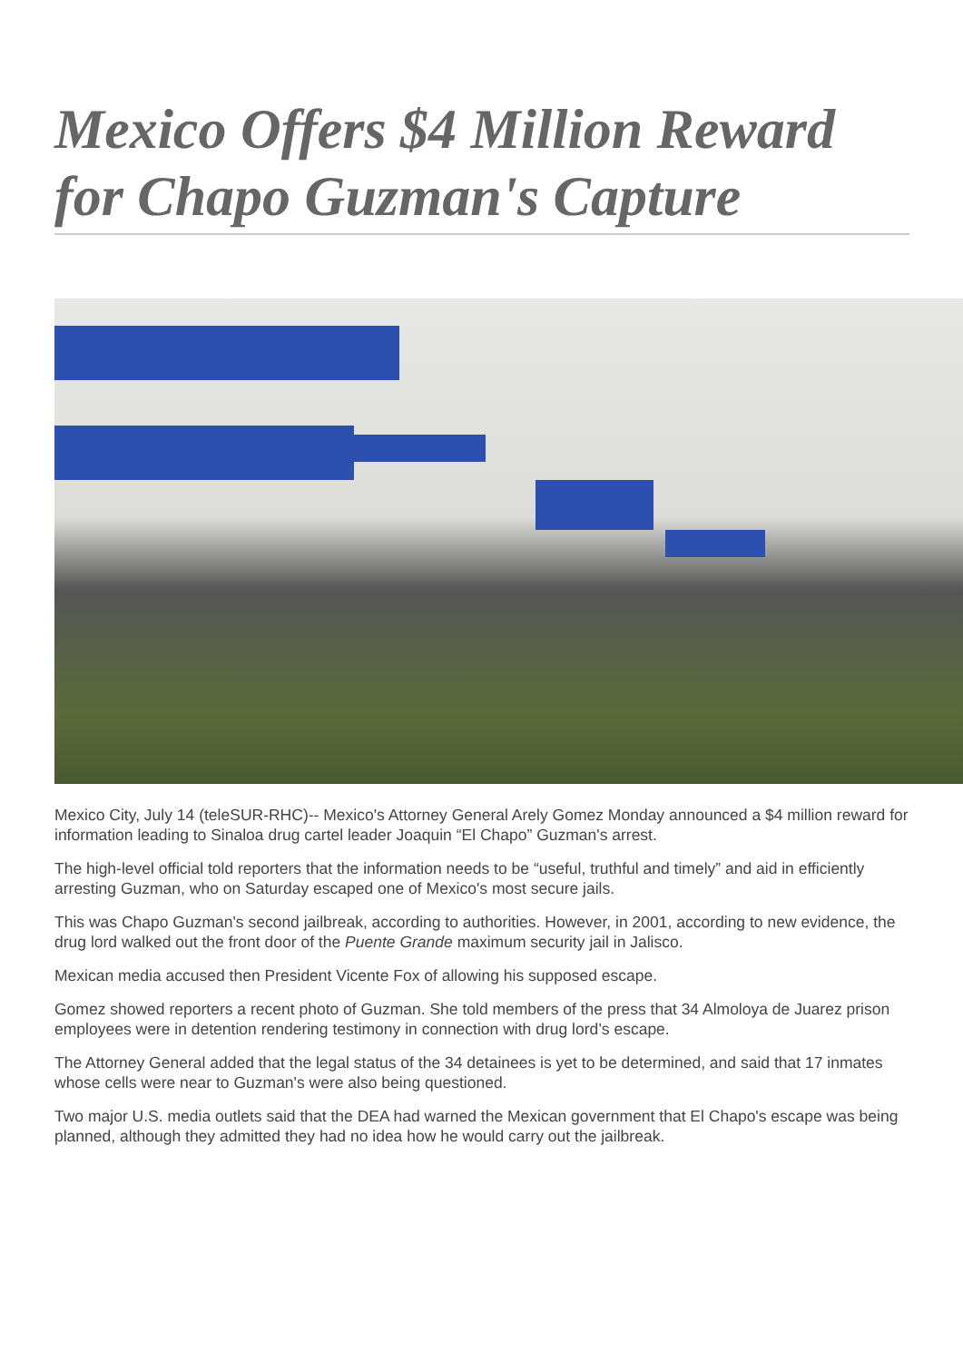Mexico Offers $4 Million Reward for Chapo Guzman's Capture
Mexico City, July 14 (teleSUR-RHC)-- Mexico's Attorney General Arely Gomez Monday announced a $4 million reward for information leading to Sinaloa drug cartel leader Joaquin “El Chapo” Guzman's arrest.
The high-level official told reporters that the information needs to be “useful, truthful and timely” and aid in efficiently arresting Guzman, who on Saturday escaped one of Mexico's most secure jails.
This was Chapo Guzman's second jailbreak, according to authorities. However, in 2001, according to new evidence, the drug lord walked out the front door of the Puente Grande maximum security jail in Jalisco.
Mexican media accused then President Vicente Fox of allowing his supposed escape.
Gomez showed reporters a recent photo of Guzman. She told members of the press that 34 Almoloya de Juarez prison employees were in detention rendering testimony in connection with drug lord’s escape.
The Attorney General added that the legal status of the 34 detainees is yet to be determined, and said that 17 inmates whose cells were near to Guzman's were also being questioned.
Two major U.S. media outlets said that the DEA had warned the Mexican government that El Chapo's escape was being planned, although they admitted they had no idea how he would carry out the jailbreak.